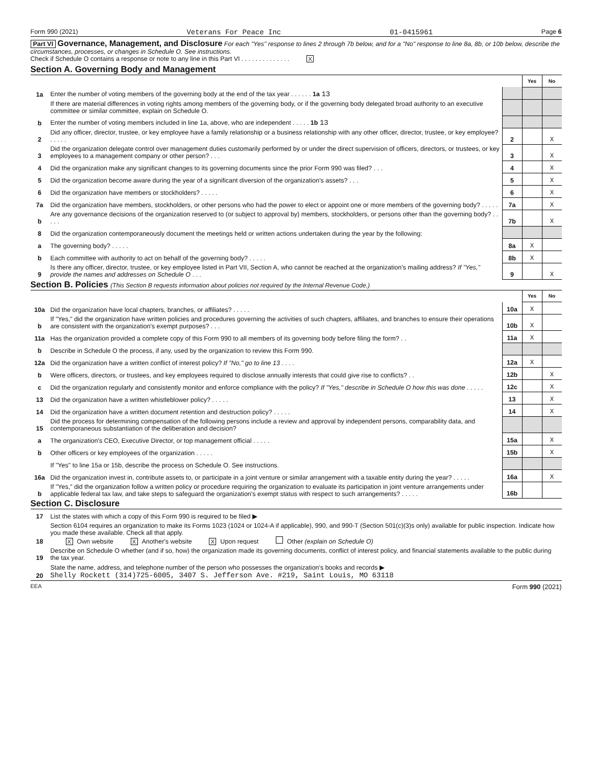Form 990 (2021) Veterans For Peace Inc 01-0415961 Page 6
Part VI Governance, Management, and Disclosure For each "Yes" response to lines 2 through 7b below, and for a "No" response to line 8a, 8b, or 10b below, describe the circumstances, processes, or changes in Schedule O. See instructions.
Check if Schedule O contains a response or note to any line in this Part VI . . . . . . . . . . . . . . X
Section A. Governing Body and Management
| | | | Yes | No |
| 1a | Enter the number of voting members of the governing body at the end of the tax year . . . . . . 1a 13 | | | |
| | If there are material differences in voting rights among members of the governing body, or if the governing body delegated broad authority to an executive committee or similar committee, explain on Schedule O. | | | |
| b | Enter the number of voting members included in line 1a, above, who are independent . . . . . 1b 13 | | | |
| 2 | Did any officer, director, trustee, or key employee have a family relationship or a business relationship with any other officer, director, trustee, or key employee? . . . . . | 2 | | X |
| 3 | Did the organization delegate control over management duties customarily performed by or under the direct supervision of officers, directors, or trustees, or key employees to a management company or other person? . . . | 3 | | X |
| 4 | Did the organization make any significant changes to its governing documents since the prior Form 990 was filed? . . . | 4 | | X |
| 5 | Did the organization become aware during the year of a significant diversion of the organization's assets? . . . | 5 | | X |
| 6 | Did the organization have members or stockholders? . . . . . | 6 | | X |
| 7a | Did the organization have members, stockholders, or other persons who had the power to elect or appoint one or more members of the governing body? . . . . . | 7a | | X |
| b | Are any governance decisions of the organization reserved to (or subject to approval by) members, stockholders, or persons other than the governing body? . . . . . | 7b | | X |
| 8 | Did the organization contemporaneously document the meetings held or written actions undertaken during the year by the following: | | | |
| a | The governing body? . . . . . | 8a | X | |
| b | Each committee with authority to act on behalf of the governing body? . . . . . | 8b | X | |
| 9 | Is there any officer, director, trustee, or key employee listed in Part VII, Section A, who cannot be reached at the organization's mailing address? If "Yes," provide the names and addresses on Schedule O . . . | 9 | | X |
Section B. Policies (This Section B requests information about policies not required by the Internal Revenue Code.)
| | | | Yes | No |
| 10a | Did the organization have local chapters, branches, or affiliates? . . . . . | 10a | X | |
| b | If "Yes," did the organization have written policies and procedures governing the activities of such chapters, affiliates, and branches to ensure their operations are consistent with the organization's exempt purposes? . . . | 10b | X | |
| 11a | Has the organization provided a complete copy of this Form 990 to all members of its governing body before filing the form? . . | 11a | X | |
| b | Describe in Schedule O the process, if any, used by the organization to review this Form 990. | | | |
| 12a | Did the organization have a written conflict of interest policy? If "No," go to line 13 . . . . | 12a | X | |
| b | Were officers, directors, or trustees, and key employees required to disclose annually interests that could give rise to conflicts? . . | 12b | | X |
| c | Did the organization regularly and consistently monitor and enforce compliance with the policy? If "Yes," describe in Schedule O how this was done . . . . . | 12c | | X |
| 13 | Did the organization have a written whistleblower policy? . . . . . | 13 | | X |
| 14 | Did the organization have a written document retention and destruction policy? . . . . . | 14 | | X |
| 15 | Did the process for determining compensation of the following persons include a review and approval by independent persons, comparability data, and contemporaneous substantiation of the deliberation and decision? | | | |
| a | The organization's CEO, Executive Director, or top management official . . . . . | 15a | | X |
| b | Other officers or key employees of the organization . . . . . | 15b | | X |
| | If "Yes" to line 15a or 15b, describe the process on Schedule O. See instructions. | | | |
| 16a | Did the organization invest in, contribute assets to, or participate in a joint venture or similar arrangement with a taxable entity during the year? . . . . . | 16a | | X |
| b | If "Yes," did the organization follow a written policy or procedure requiring the organization to evaluate its participation in joint venture arrangements under applicable federal tax law, and take steps to safeguard the organization's exempt status with respect to such arrangements? . . . . . | 16b | | |
Section C. Disclosure
| 17 | List the states with which a copy of this Form 990 is required to be filed ▶ |
| 18 | Section 6104 requires an organization to make its Forms 1023 (1024 or 1024-A if applicable), 990, and 990-T (Section 501(c)(3)s only) available for public inspection. Indicate how you made these available. Check all that apply. X Own website X Another's website X Upon request Other (explain on Schedule O) |
| 19 | Describe on Schedule O whether (and if so, how) the organization made its governing documents, conflict of interest policy, and financial statements available to the public during the tax year. |
| 20 | State the name, address, and telephone number of the person who possesses the organization's books and records ▶ Shelly Rockett (314)725-6005, 3407 S. Jefferson Ave. #219, Saint Louis, MO 63118 |
EEA Form 990 (2021)